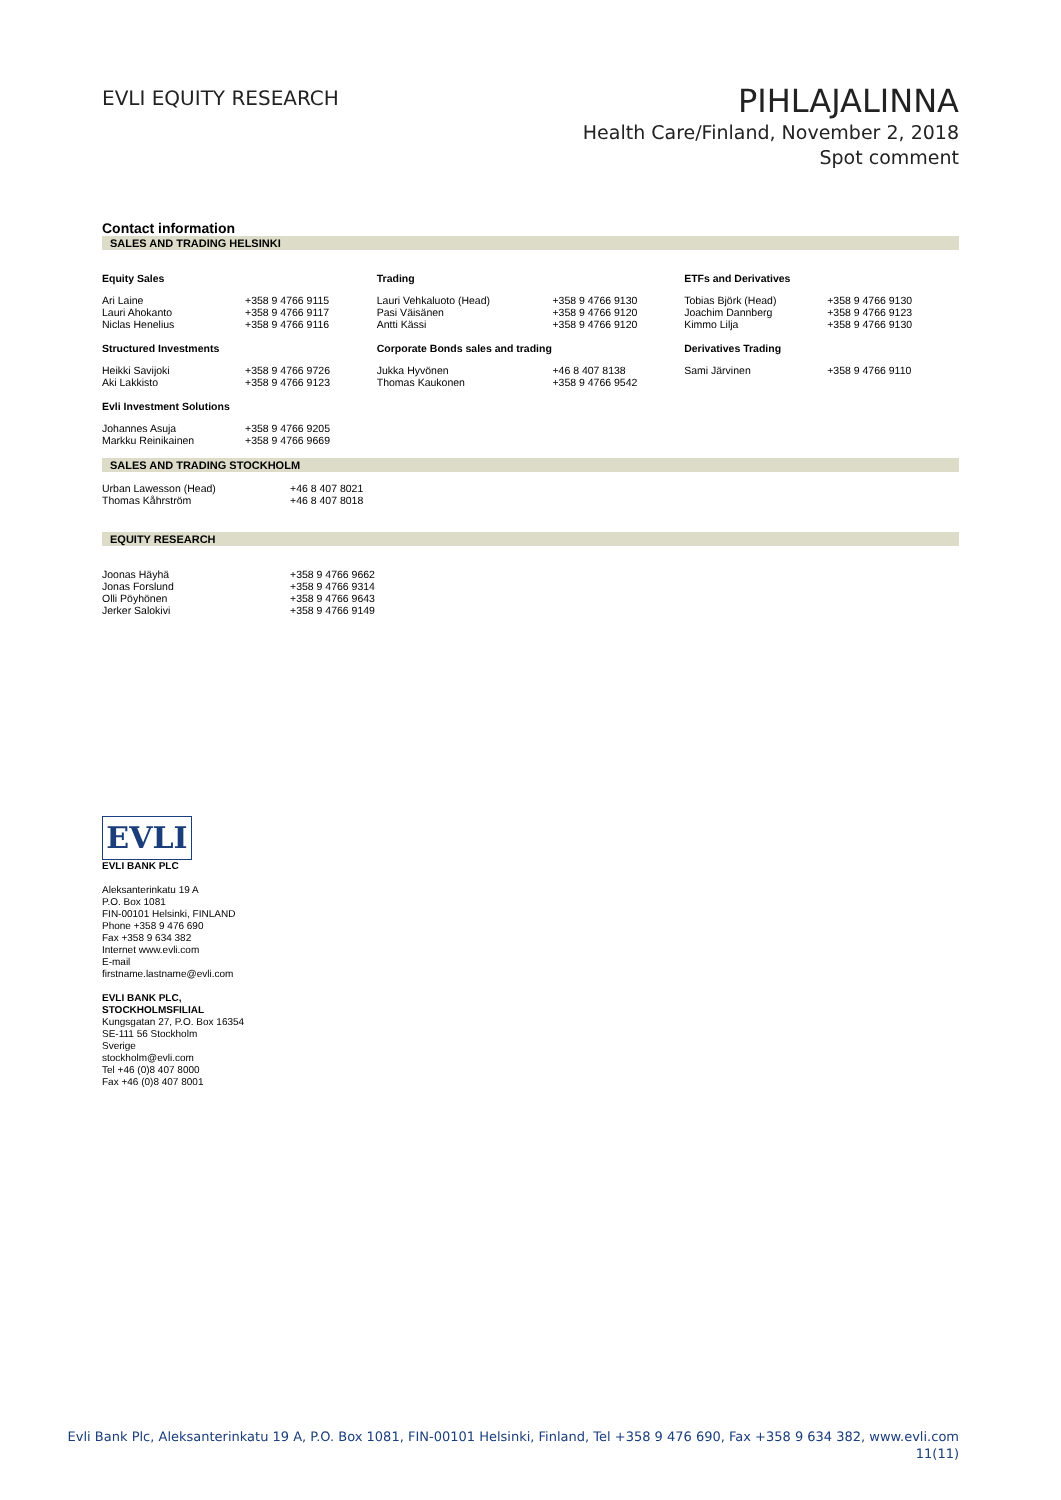EVLI EQUITY RESEARCH
PIHLAJALINNA
Health Care/Finland, November 2, 2018
Spot comment
Contact information
SALES AND TRADING HELSINKI
| Equity Sales | | Trading | | ETFs and Derivatives | |
| --- | --- | --- | --- | --- | --- |
| Ari Laine Lauri Ahokanto Niclas Henelius | +358 9 4766 9115 +358 9 4766 9117 +358 9 4766 9116 | Lauri Vehkaluoto (Head) Pasi Väisänen Antti Kässi | +358 9 4766 9130 +358 9 4766 9120 +358 9 4766 9120 | Tobias Björk (Head) Joachim Dannberg Kimmo Lilja | +358 9 4766 9130 +358 9 4766 9123 +358 9 4766 9130 |
| Structured Investments | | Corporate Bonds sales and trading | | Derivatives Trading | |
| Heikki Savijoki Aki Lakkisto | +358 9 4766 9726 +358 9 4766 9123 | Jukka Hyvönen Thomas Kaukonen | +46 8 407 8138 +358 9 4766 9542 | Sami Järvinen | +358 9 4766 9110 |
| Evli Investment Solutions | | | | | |
| Johannes Asuja Markku Reinikainen | +358 9 4766 9205 +358 9 4766 9669 | | | | |
SALES AND TRADING STOCKHOLM
| Urban Lawesson (Head) Thomas Kåhrström | +46 8 407 8021 +46 8 407 8018 |
EQUITY RESEARCH
| Joonas Häyhä Jonas Forslund Olli Pöyhönen Jerker Salokivi | +358 9 4766 9662 +358 9 4766 9314 +358 9 4766 9643 +358 9 4766 9149 |
EVLI
EVLI BANK PLC
Aleksanterinkatu 19 A
P.O. Box 1081
FIN-00101 Helsinki, FINLAND
Phone +358 9 476 690
Fax +358 9 634 382
Internet www.evli.com
E-mail
firstname.lastname@evli.com
EVLI BANK PLC,
STOCKHOLMSFILIAL
Kungsgatan 27, P.O. Box 16354
SE-111 56 Stockholm
Sverige
stockholm@evli.com
Tel +46 (0)8 407 8000
Fax +46 (0)8 407 8001
Evli Bank Plc, Aleksanterinkatu 19 A, P.O. Box 1081, FIN-00101 Helsinki, Finland, Tel +358 9 476 690, Fax +358 9 634 382, www.evli.com
11(11)